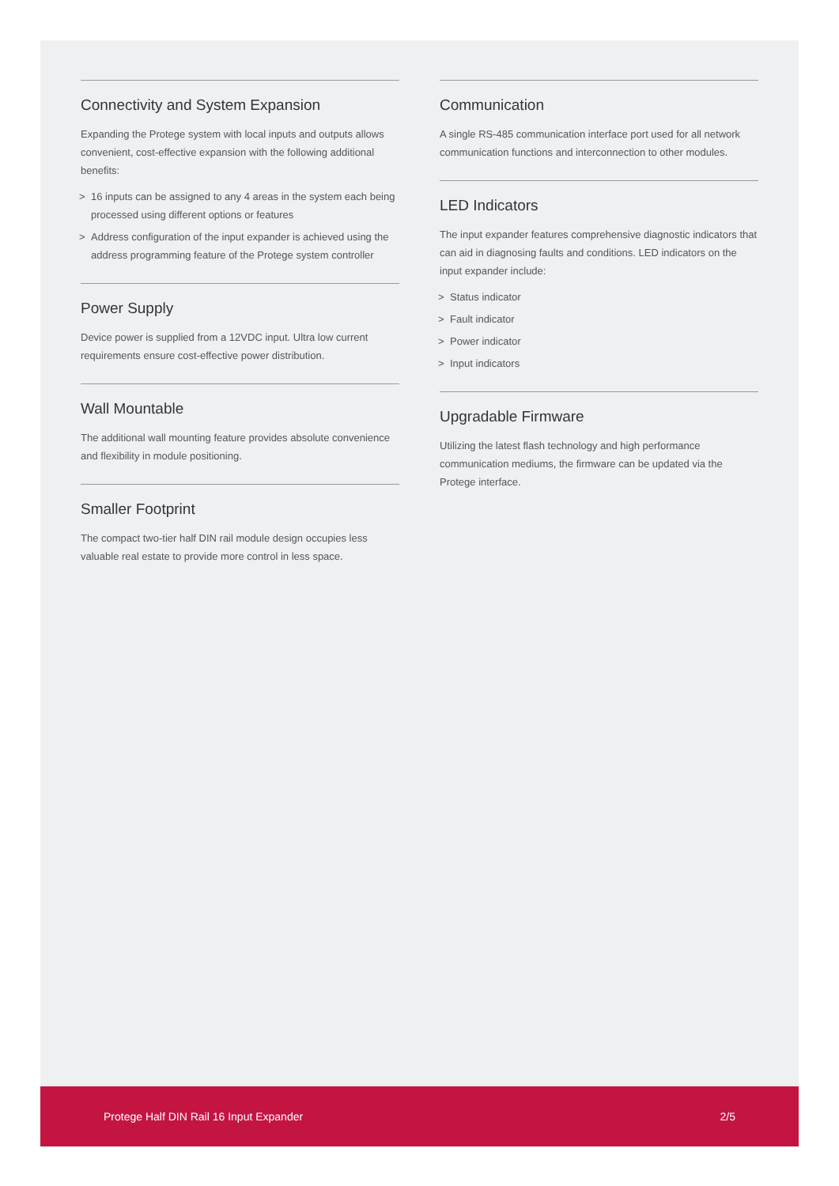Connectivity and System Expansion
Expanding the Protege system with local inputs and outputs allows convenient, cost-effective expansion with the following additional benefits:
> 16 inputs can be assigned to any 4 areas in the system each being processed using different options or features
> Address configuration of the input expander is achieved using the address programming feature of the Protege system controller
Power Supply
Device power is supplied from a 12VDC input. Ultra low current requirements ensure cost-effective power distribution.
Wall Mountable
The additional wall mounting feature provides absolute convenience and flexibility in module positioning.
Smaller Footprint
The compact two-tier half DIN rail module design occupies less valuable real estate to provide more control in less space.
Communication
A single RS-485 communication interface port used for all network communication functions and interconnection to other modules.
LED Indicators
The input expander features comprehensive diagnostic indicators that can aid in diagnosing faults and conditions. LED indicators on the input expander include:
> Status indicator
> Fault indicator
> Power indicator
> Input indicators
Upgradable Firmware
Utilizing the latest flash technology and high performance communication mediums, the firmware can be updated via the Protege interface.
Protege Half DIN Rail 16 Input Expander 2/5